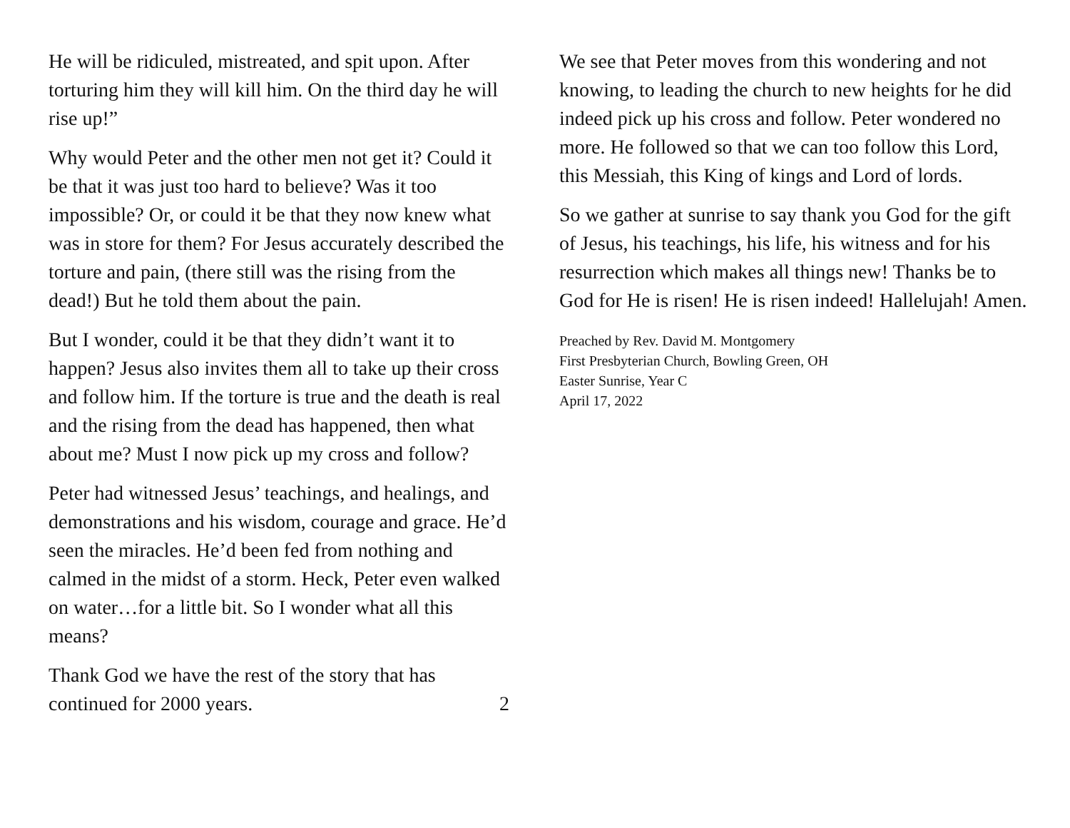He will be ridiculed, mistreated, and spit upon. After torturing him they will kill him. On the third day he will rise up!”
Why would Peter and the other men not get it? Could it be that it was just too hard to believe? Was it too impossible? Or, or could it be that they now knew what was in store for them? For Jesus accurately described the torture and pain, (there still was the rising from the dead!) But he told them about the pain.
But I wonder, could it be that they didn’t want it to happen? Jesus also invites them all to take up their cross and follow him. If the torture is true and the death is real and the rising from the dead has happened, then what about me? Must I now pick up my cross and follow?
Peter had witnessed Jesus’ teachings, and healings, and demonstrations and his wisdom, courage and grace. He’d seen the miracles. He’d been fed from nothing and calmed in the midst of a storm. Heck, Peter even walked on water…for a little bit. So I wonder what all this means?
Thank God we have the rest of the story that has
continued for 2000 years. 2
We see that Peter moves from this wondering and not knowing, to leading the church to new heights for he did indeed pick up his cross and follow. Peter wondered no more. He followed so that we can too follow this Lord, this Messiah, this King of kings and Lord of lords.
So we gather at sunrise to say thank you God for the gift of Jesus, his teachings, his life, his witness and for his resurrection which makes all things new! Thanks be to God for He is risen! He is risen indeed! Hallelujah! Amen.
Preached by Rev. David M. Montgomery
First Presbyterian Church, Bowling Green, OH
Easter Sunrise, Year C
April 17, 2022